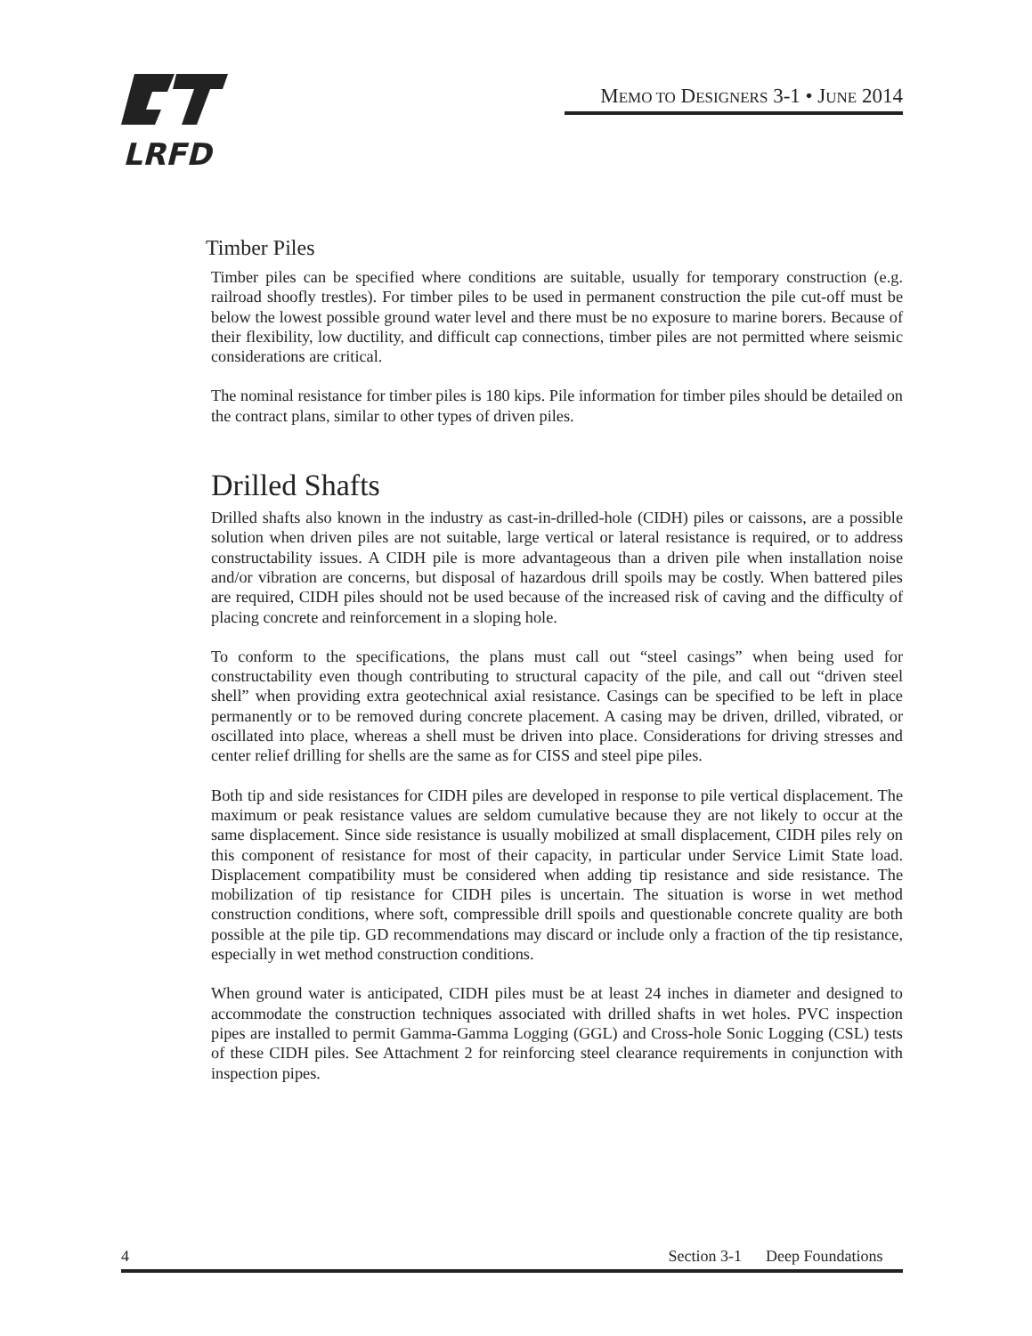LRFD
MEMO TO DESIGNERS 3-1 • JUNE 2014
Timber Piles
Timber piles can be specified where conditions are suitable, usually for temporary construction (e.g. railroad shoofly trestles). For timber piles to be used in permanent construction the pile cut-off must be below the lowest possible ground water level and there must be no exposure to marine borers. Because of their flexibility, low ductility, and difficult cap connections, timber piles are not permitted where seismic considerations are critical.
The nominal resistance for timber piles is 180 kips. Pile information for timber piles should be detailed on the contract plans, similar to other types of driven piles.
Drilled Shafts
Drilled shafts also known in the industry as cast-in-drilled-hole (CIDH) piles or caissons, are a possible solution when driven piles are not suitable, large vertical or lateral resistance is required, or to address constructability issues. A CIDH pile is more advantageous than a driven pile when installation noise and/or vibration are concerns, but disposal of hazardous drill spoils may be costly. When battered piles are required, CIDH piles should not be used because of the increased risk of caving and the difficulty of placing concrete and reinforcement in a sloping hole.
To conform to the specifications, the plans must call out “steel casings” when being used for constructability even though contributing to structural capacity of the pile, and call out “driven steel shell” when providing extra geotechnical axial resistance. Casings can be specified to be left in place permanently or to be removed during concrete placement. A casing may be driven, drilled, vibrated, or oscillated into place, whereas a shell must be driven into place. Considerations for driving stresses and center relief drilling for shells are the same as for CISS and steel pipe piles.
Both tip and side resistances for CIDH piles are developed in response to pile vertical displacement. The maximum or peak resistance values are seldom cumulative because they are not likely to occur at the same displacement. Since side resistance is usually mobilized at small displacement, CIDH piles rely on this component of resistance for most of their capacity, in particular under Service Limit State load. Displacement compatibility must be considered when adding tip resistance and side resistance. The mobilization of tip resistance for CIDH piles is uncertain. The situation is worse in wet method construction conditions, where soft, compressible drill spoils and questionable concrete quality are both possible at the pile tip. GD recommendations may discard or include only a fraction of the tip resistance, especially in wet method construction conditions.
When ground water is anticipated, CIDH piles must be at least 24 inches in diameter and designed to accommodate the construction techniques associated with drilled shafts in wet holes. PVC inspection pipes are installed to permit Gamma-Gamma Logging (GGL) and Cross-hole Sonic Logging (CSL) tests of these CIDH piles. See Attachment 2 for reinforcing steel clearance requirements in conjunction with inspection pipes.
4 Section 3-1 Deep Foundations